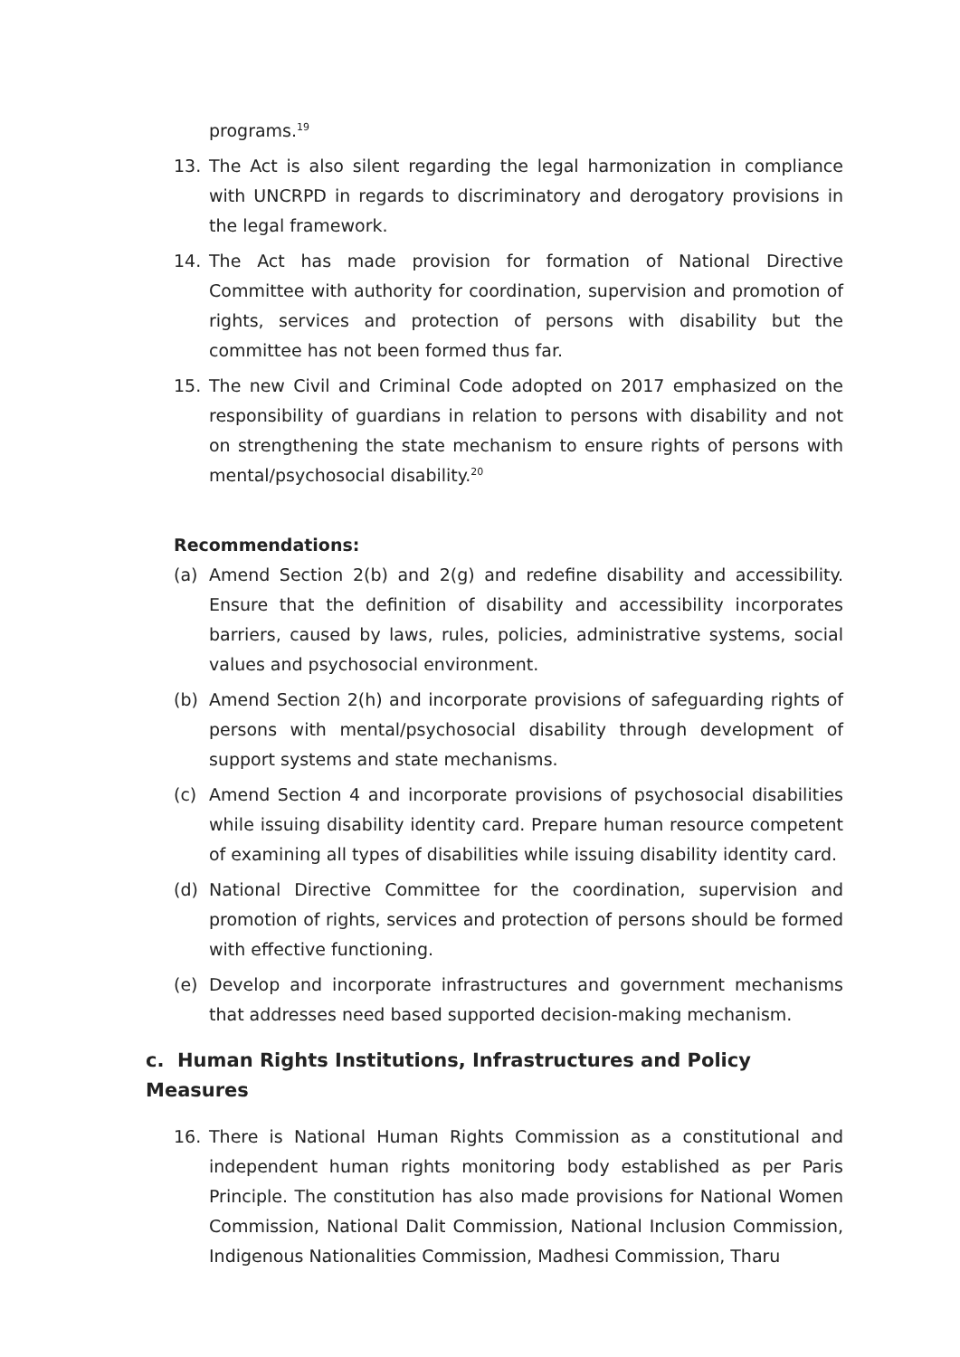programs.<sup>19</sup>
13. The Act is also silent regarding the legal harmonization in compliance with UNCRPD in regards to discriminatory and derogatory provisions in the legal framework.
14. The Act has made provision for formation of National Directive Committee with authority for coordination, supervision and promotion of rights, services and protection of persons with disability but the committee has not been formed thus far.
15. The new Civil and Criminal Code adopted on 2017 emphasized on the responsibility of guardians in relation to persons with disability and not on strengthening the state mechanism to ensure rights of persons with mental/psychosocial disability.<sup>20</sup>
Recommendations:
(a) Amend Section 2(b) and 2(g) and redefine disability and accessibility. Ensure that the definition of disability and accessibility incorporates barriers, caused by laws, rules, policies, administrative systems, social values and psychosocial environment.
(b) Amend Section 2(h) and incorporate provisions of safeguarding rights of persons with mental/psychosocial disability through development of support systems and state mechanisms.
(c) Amend Section 4 and incorporate provisions of psychosocial disabilities while issuing disability identity card. Prepare human resource competent of examining all types of disabilities while issuing disability identity card.
(d) National Directive Committee for the coordination, supervision and promotion of rights, services and protection of persons should be formed with effective functioning.
(e) Develop and incorporate infrastructures and government mechanisms that addresses need based supported decision-making mechanism.
c. Human Rights Institutions, Infrastructures and Policy Measures
16. There is National Human Rights Commission as a constitutional and independent human rights monitoring body established as per Paris Principle. The constitution has also made provisions for National Women Commission, National Dalit Commission, National Inclusion Commission, Indigenous Nationalities Commission, Madhesi Commission, Tharu